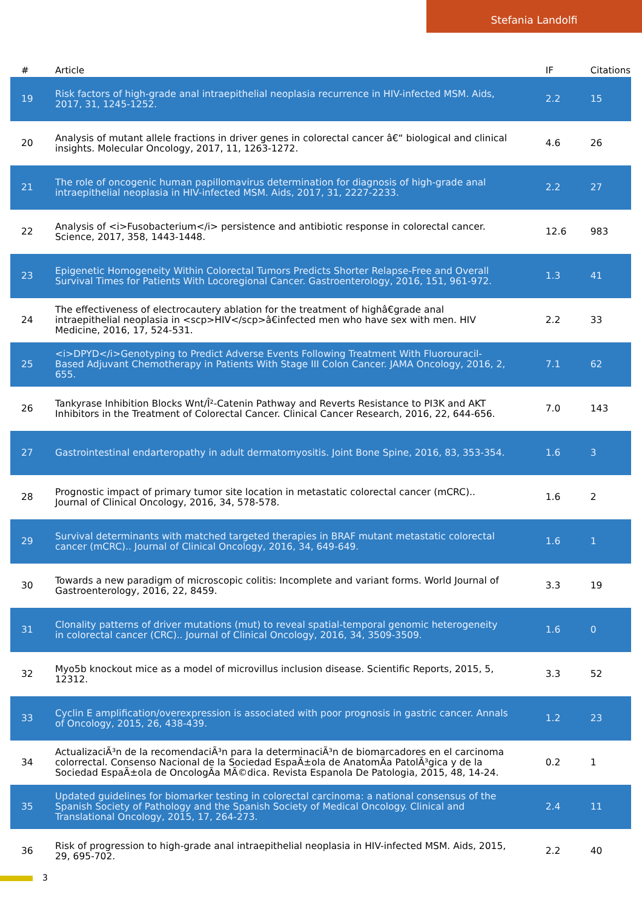Stefania Landolfi
| # | Article | IF | Citations |
| --- | --- | --- | --- |
| 19 | Risk factors of high-grade anal intraepithelial neoplasia recurrence in HIV-infected MSM. Aids, 2017, 31, 1245-1252. | 2.2 | 15 |
| 20 | Analysis of mutant allele fractions in driver genes in colorectal cancer â€“ biological and clinical insights. Molecular Oncology, 2017, 11, 1263-1272. | 4.6 | 26 |
| 21 | The role of oncogenic human papillomavirus determination for diagnosis of high-grade anal intraepithelial neoplasia in HIV-infected MSM. Aids, 2017, 31, 2227-2233. | 2.2 | 27 |
| 22 | Analysis of <i>Fusobacterium</i> persistence and antibiotic response in colorectal cancer. Science, 2017, 358, 1443-1448. | 12.6 | 983 |
| 23 | Epigenetic Homogeneity Within Colorectal Tumors Predicts Shorter Relapse-Free and Overall Survival Times for Patients With Locoregional Cancer. Gastroenterology, 2016, 151, 961-972. | 1.3 | 41 |
| 24 | The effectiveness of electrocautery ablation for the treatment of highâ€grade anal intraepithelial neoplasia in <scp>HIV</scp>â€infected men who have sex with men. HIV Medicine, 2016, 17, 524-531. | 2.2 | 33 |
| 25 | <i>DPYD</i>Genotyping to Predict Adverse Events Following Treatment With Fluorouracil-Based Adjuvant Chemotherapy in Patients With Stage III Colon Cancer. JAMA Oncology, 2016, 2, 655. | 7.1 | 62 |
| 26 | Tankyrase Inhibition Blocks Wnt/Î²-Catenin Pathway and Reverts Resistance to PI3K and AKT Inhibitors in the Treatment of Colorectal Cancer. Clinical Cancer Research, 2016, 22, 644-656. | 7.0 | 143 |
| 27 | Gastrointestinal endarteropathy in adult dermatomyositis. Joint Bone Spine, 2016, 83, 353-354. | 1.6 | 3 |
| 28 | Prognostic impact of primary tumor site location in metastatic colorectal cancer (mCRC).. Journal of Clinical Oncology, 2016, 34, 578-578. | 1.6 | 2 |
| 29 | Survival determinants with matched targeted therapies in BRAF mutant metastatic colorectal cancer (mCRC).. Journal of Clinical Oncology, 2016, 34, 649-649. | 1.6 | 1 |
| 30 | Towards a new paradigm of microscopic colitis: Incomplete and variant forms. World Journal of Gastroenterology, 2016, 22, 8459. | 3.3 | 19 |
| 31 | Clonality patterns of driver mutations (mut) to reveal spatial-temporal genomic heterogeneity in colorectal cancer (CRC).. Journal of Clinical Oncology, 2016, 34, 3509-3509. | 1.6 | 0 |
| 32 | Myo5b knockout mice as a model of microvillus inclusion disease. Scientific Reports, 2015, 5, 12312. | 3.3 | 52 |
| 33 | Cyclin E amplification/overexpression is associated with poor prognosis in gastric cancer. Annals of Oncology, 2015, 26, 438-439. | 1.2 | 23 |
| 34 | ActualizaciÃ³n de la recomendaciÃ³n para la determinaciÃ³n de biomarcadores en el carcinoma colorrectal. Consenso Nacional de la Sociedad EspaÃ±ola de AnatomÃa PatolÃ³gica y de la Sociedad EspaÃ±ola de OncologÃa MÃ©dica. Revista Espanola De Patologia, 2015, 48, 14-24. | 0.2 | 1 |
| 35 | Updated guidelines for biomarker testing in colorectal carcinoma: a national consensus of the Spanish Society of Pathology and the Spanish Society of Medical Oncology. Clinical and Translational Oncology, 2015, 17, 264-273. | 2.4 | 11 |
| 36 | Risk of progression to high-grade anal intraepithelial neoplasia in HIV-infected MSM. Aids, 2015, 29, 695-702. | 2.2 | 40 |
3